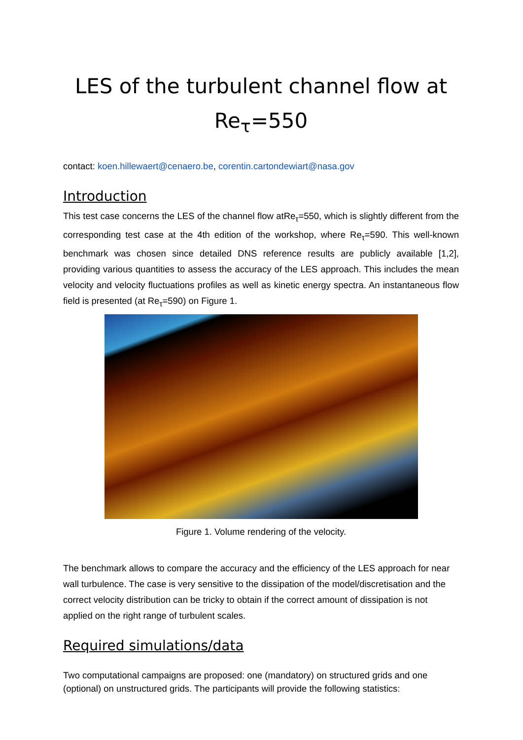LES of the turbulent channel flow at
Re<sub>τ</sub>=550
contact: koen.hillewaert@cenaero.be, corentin.cartondewiart@nasa.gov
Introduction
This test case concerns the LES of the channel flow atRe<sub>τ</sub>=550, which is slightly different from the corresponding test case at the 4th edition of the workshop, where Re<sub>τ</sub>=590. This well-known benchmark was chosen since detailed DNS reference results are publicly available [1,2], providing various quantities to assess the accuracy of the LES approach. This includes the mean velocity and velocity fluctuations profiles as well as kinetic energy spectra. An instantaneous flow field is presented (at Re<sub>τ</sub>=590) on Figure 1.
Figure 1. Volume rendering of the velocity.
The benchmark allows to compare the accuracy and the efficiency of the LES approach for near wall turbulence. The case is very sensitive to the dissipation of the model/discretisation and the correct velocity distribution can be tricky to obtain if the correct amount of dissipation is not applied on the right range of turbulent scales.
Required simulations/data
Two computational campaigns are proposed: one (mandatory) on structured grids and one (optional) on unstructured grids. The participants will provide the following statistics: